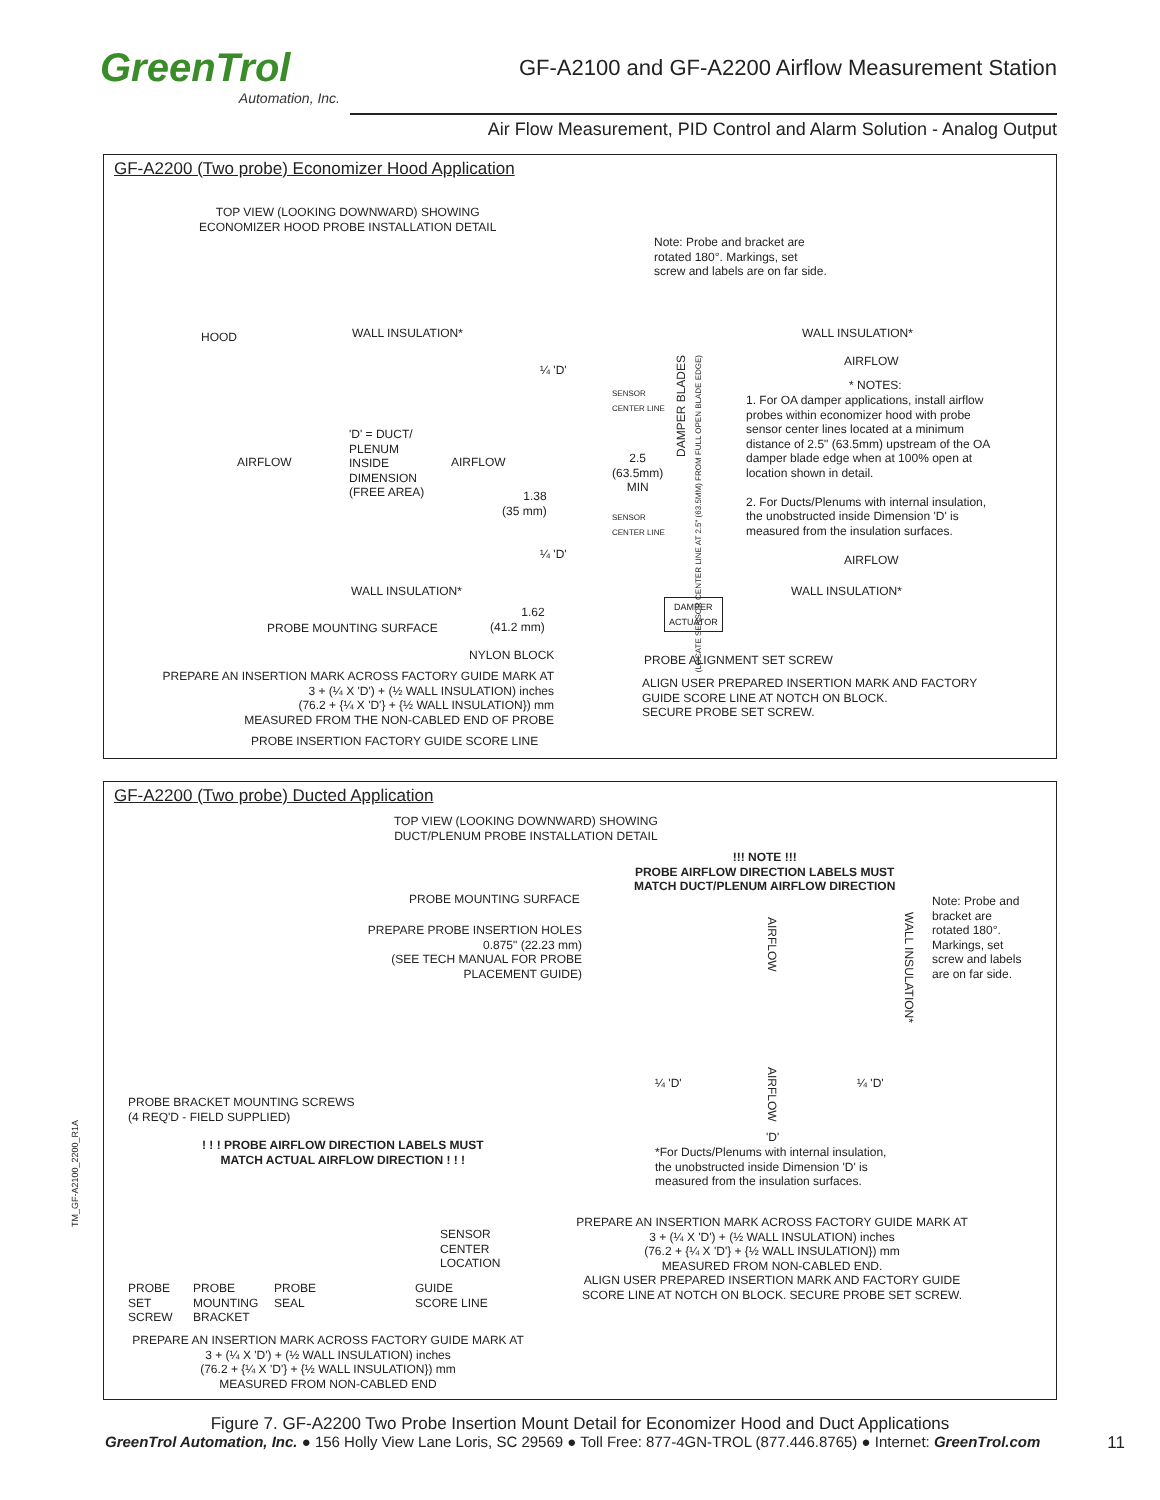GreenTrol
Automation, Inc.
GF-A2100 and GF-A2200 Airflow Measurement Station
Air Flow Measurement, PID Control and Alarm Solution - Analog Output
GF-A2200 (Two probe) Economizer Hood Application
TOP VIEW (LOOKING DOWNWARD) SHOWING
ECONOMIZER HOOD PROBE INSTALLATION DETAIL
Note: Probe and bracket are
rotated 180°. Markings, set
screw and labels are on far side.
HOOD WALL INSULATION* WALL INSULATION*
AIRFLOW
* NOTES:
1. For OA damper applications, install airflow probes within economizer hood with probe sensor center lines located at a minimum distance of 2.5" (63.5mm) upstream of the OA damper blade edge when at 100% open at location shown in detail.
2. For Ducts/Plenums with internal insulation, the unobstructed inside Dimension 'D' is measured from the insulation surfaces.
¼ 'D'
SENSOR
CENTER LINE
'D' = DUCT/
PLENUM
INSIDE
DIMENSION
(FREE AREA)
AIRFLOW AIRFLOW
2.5
(63.5mm)
MIN
1.38
(35 mm)
SENSOR
CENTER LINE
¼ 'D'
DAMPER BLADES
(LOCATE SENSOR CENTER LINE AT 2.5" (63.5MM) FROM FULL OPEN BLADE EDGE)
AIRFLOW
WALL INSULATION* WALL INSULATION*
DAMPER
ACTUATOR
1.62
(41.2 mm)
PROBE MOUNTING SURFACE
NYLON BLOCK PROBE ALIGNMENT SET SCREW
PREPARE AN INSERTION MARK ACROSS FACTORY GUIDE MARK AT
3 + (¼ X 'D') + (½ WALL INSULATION) inches
(76.2 + {¼ X 'D'} + {½ WALL INSULATION}) mm
MEASURED FROM THE NON-CABLED END OF PROBE
ALIGN USER PREPARED INSERTION MARK AND FACTORY
GUIDE SCORE LINE AT NOTCH ON BLOCK.
SECURE PROBE SET SCREW.
PROBE INSERTION FACTORY GUIDE SCORE LINE
GF-A2200 (Two probe) Ducted Application
TOP VIEW (LOOKING DOWNWARD) SHOWING
DUCT/PLENUM PROBE INSTALLATION DETAIL
!!! NOTE !!!
PROBE AIRFLOW DIRECTION LABELS MUST
MATCH DUCT/PLENUM AIRFLOW DIRECTION
PROBE MOUNTING SURFACE
Note: Probe and
bracket are
rotated 180°.
Markings, set
screw and labels
are on far side.
PREPARE PROBE INSERTION HOLES
0.875" (22.23 mm)
(SEE TECH MANUAL FOR PROBE
PLACEMENT GUIDE)
AIRFLOW
WALL INSULATION*
¼ 'D' ¼ 'D'
AIRFLOW
'D'
PROBE BRACKET MOUNTING SCREWS
(4 REQ'D - FIELD SUPPLIED)
! ! ! PROBE AIRFLOW DIRECTION LABELS MUST
MATCH ACTUAL AIRFLOW DIRECTION ! ! !
*For Ducts/Plenums with internal insulation,
the unobstructed inside Dimension 'D' is
measured from the insulation surfaces.
SENSOR
CENTER
LOCATION
PREPARE AN INSERTION MARK ACROSS FACTORY GUIDE MARK AT
3 + (¼ X 'D') + (½ WALL INSULATION) inches
(76.2 + {¼ X 'D'} + {½ WALL INSULATION}) mm
MEASURED FROM NON-CABLED END.
ALIGN USER PREPARED INSERTION MARK AND FACTORY GUIDE
SCORE LINE AT NOTCH ON BLOCK. SECURE PROBE SET SCREW.
PROBE
SET
SCREW
PROBE
MOUNTING
BRACKET
PROBE
SEAL
GUIDE
SCORE LINE
PREPARE AN INSERTION MARK ACROSS FACTORY GUIDE MARK AT
3 + (¼ X 'D') + (½ WALL INSULATION) inches
(76.2 + {¼ X 'D'} + {½ WALL INSULATION}) mm
MEASURED FROM NON-CABLED END
Figure 7. GF-A2200 Two Probe Insertion Mount Detail for Economizer Hood and Duct Applications
TM_GF-A2100_2200_R1A
GreenTrol Automation, Inc. ● 156 Holly View Lane Loris, SC 29569 ● Toll Free: 877-4GN-TROL (877.446.8765) ● Internet: GreenTrol.com 11